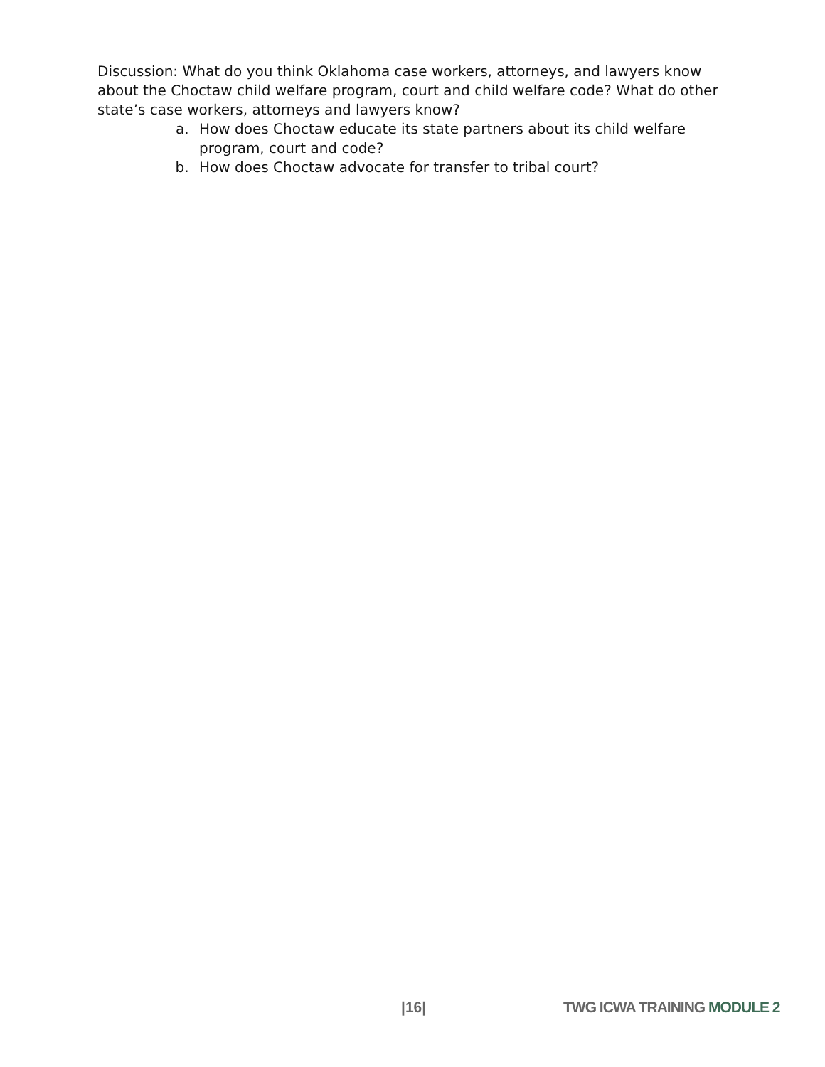Discussion: What do you think Oklahoma case workers, attorneys, and lawyers know about the Choctaw child welfare program, court and child welfare code? What do other state’s case workers, attorneys and lawyers know?
a. How does Choctaw educate its state partners about its child welfare program, court and code?
b. How does Choctaw advocate for transfer to tribal court?
|16| TWG ICWA TRAINING MODULE 2